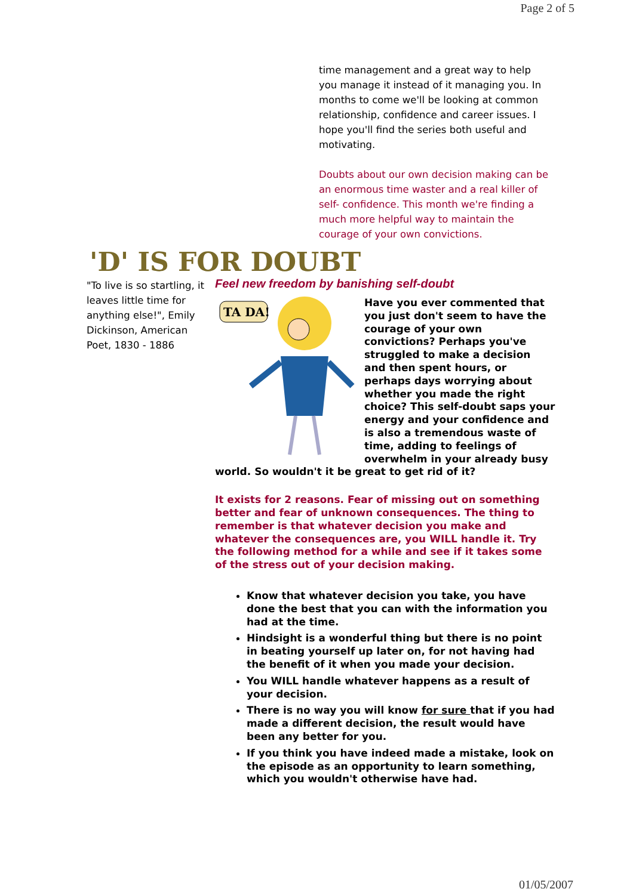Page 2 of 5
time management and a great way to help you manage it instead of it managing you. In months to come we'll be looking at common relationship, confidence and career issues. I hope you'll find the series both useful and motivating.
Doubts about our own decision making can be an enormous time waster and a real killer of self- confidence. This month we're finding a much more helpful way to maintain the courage of your own convictions.
'D' IS FOR DOUBT
"To live is so startling, it leaves little time for anything else!", Emily Dickinson, American Poet, 1830 - 1886
Feel new freedom by banishing self-doubt
TA DA!
Have you ever commented that you just don't seem to have the courage of your own convictions? Perhaps you've struggled to make a decision and then spent hours, or perhaps days worrying about whether you made the right choice? This self-doubt saps your energy and your confidence and is also a tremendous waste of time, adding to feelings of overwhelm in your already busy world. So wouldn't it be great to get rid of it?
It exists for 2 reasons. Fear of missing out on something better and fear of unknown consequences. The thing to remember is that whatever decision you make and whatever the consequences are, you WILL handle it. Try the following method for a while and see if it takes some of the stress out of your decision making.
Know that whatever decision you take, you have done the best that you can with the information you had at the time.
Hindsight is a wonderful thing but there is no point in beating yourself up later on, for not having had the benefit of it when you made your decision.
You WILL handle whatever happens as a result of your decision.
There is no way you will know for sure that if you had made a different decision, the result would have been any better for you.
If you think you have indeed made a mistake, look on the episode as an opportunity to learn something, which you wouldn't otherwise have had.
01/05/2007